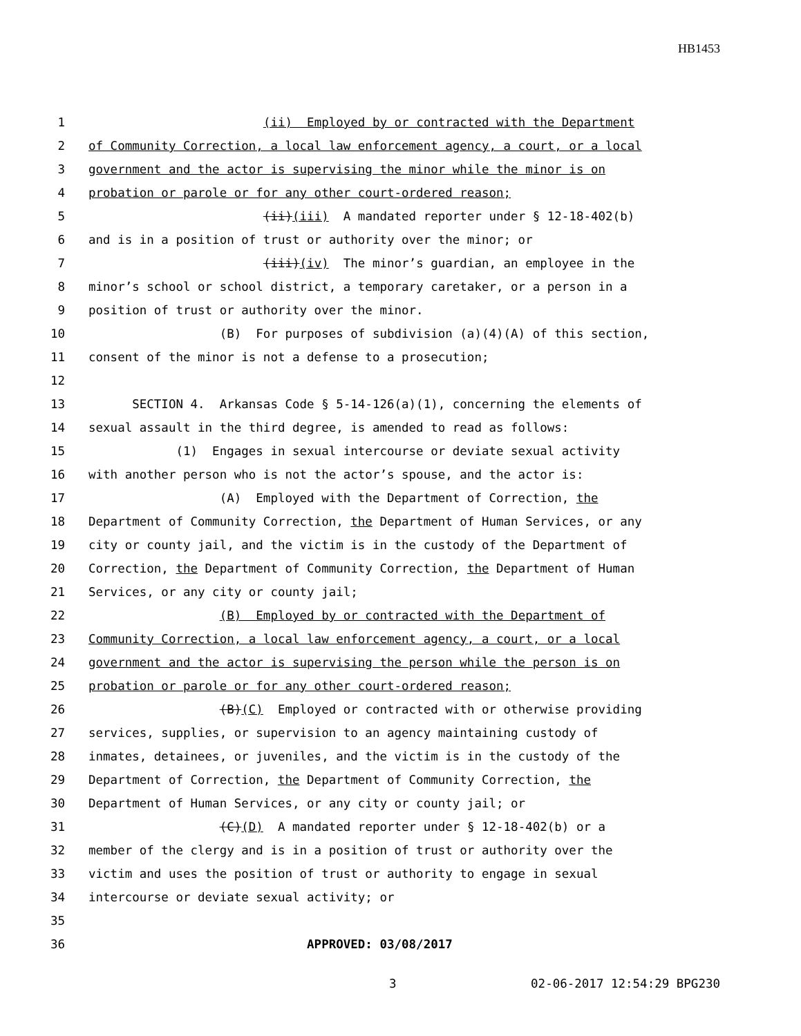HB1453
1 (ii) Employed by or contracted with the Department
2 of Community Correction, a local law enforcement agency, a court, or a local
3 government and the actor is supervising the minor while the minor is on
4 probation or parole or for any other court-ordered reason;
5 (ii)(iii) A mandated reporter under § 12-18-402(b)
6 and is in a position of trust or authority over the minor; or
7 (iii)(iv) The minor’s guardian, an employee in the
8 minor’s school or school district, a temporary caretaker, or a person in a
9 position of trust or authority over the minor.
10 (B) For purposes of subdivision (a)(4)(A) of this section,
11 consent of the minor is not a defense to a prosecution;
12
13 SECTION 4. Arkansas Code § 5-14-126(a)(1), concerning the elements of
14 sexual assault in the third degree, is amended to read as follows:
15 (1) Engages in sexual intercourse or deviate sexual activity
16 with another person who is not the actor’s spouse, and the actor is:
17 (A) Employed with the Department of Correction, the
18 Department of Community Correction, the Department of Human Services, or any
19 city or county jail, and the victim is in the custody of the Department of
20 Correction, the Department of Community Correction, the Department of Human
21 Services, or any city or county jail;
22 (B) Employed by or contracted with the Department of
23 Community Correction, a local law enforcement agency, a court, or a local
24 government and the actor is supervising the person while the person is on
25 probation or parole or for any other court-ordered reason;
26 (B)(C) Employed or contracted with or otherwise providing
27 services, supplies, or supervision to an agency maintaining custody of
28 inmates, detainees, or juveniles, and the victim is in the custody of the
29 Department of Correction, the Department of Community Correction, the
30 Department of Human Services, or any city or county jail; or
31 (C)(D) A mandated reporter under § 12-18-402(b) or a
32 member of the clergy and is in a position of trust or authority over the
33 victim and uses the position of trust or authority to engage in sexual
34 intercourse or deviate sexual activity; or
35
36 APPROVED: 03/08/2017
3 02-06-2017 12:54:29 BPG230